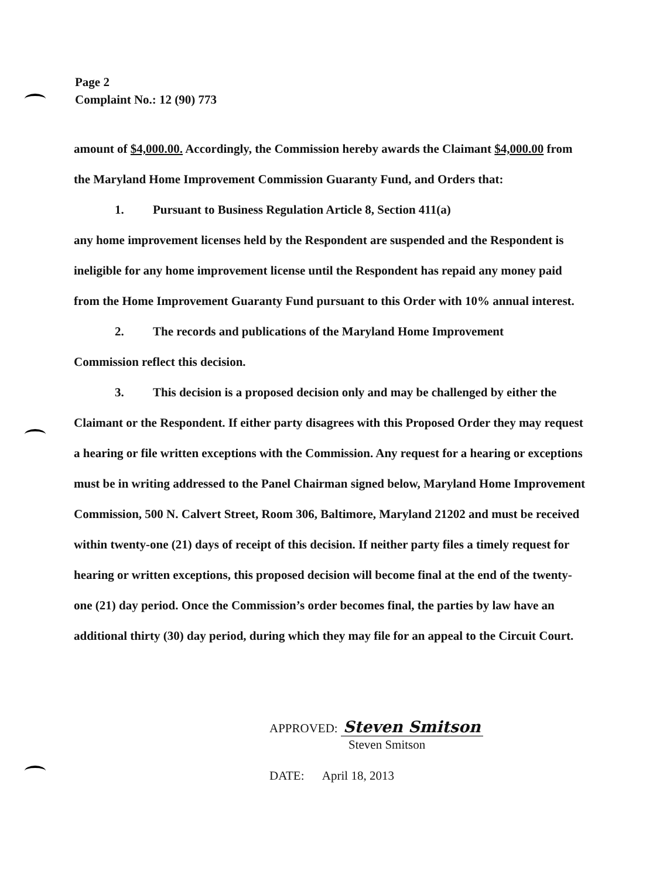Page 2
Complaint No.: 12 (90) 773
amount of $4,000.00. Accordingly, the Commission hereby awards the Claimant $4,000.00 from the Maryland Home Improvement Commission Guaranty Fund, and Orders that:
1. Pursuant to Business Regulation Article 8, Section 411(a)
any home improvement licenses held by the Respondent are suspended and the Respondent is ineligible for any home improvement license until the Respondent has repaid any money paid from the Home Improvement Guaranty Fund pursuant to this Order with 10% annual interest.
2. The records and publications of the Maryland Home Improvement
Commission reflect this decision.
3. This decision is a proposed decision only and may be challenged by either the
Claimant or the Respondent. If either party disagrees with this Proposed Order they may request a hearing or file written exceptions with the Commission. Any request for a hearing or exceptions must be in writing addressed to the Panel Chairman signed below, Maryland Home Improvement Commission, 500 N. Calvert Street, Room 306, Baltimore, Maryland 21202 and must be received within twenty-one (21) days of receipt of this decision. If neither party files a timely request for hearing or written exceptions, this proposed decision will become final at the end of the twenty-one (21) day period. Once the Commission’s order becomes final, the parties by law have an additional thirty (30) day period, during which they may file for an appeal to the Circuit Court.
APPROVED: Steven Smitson
Steven Smitson
DATE: April 18, 2013